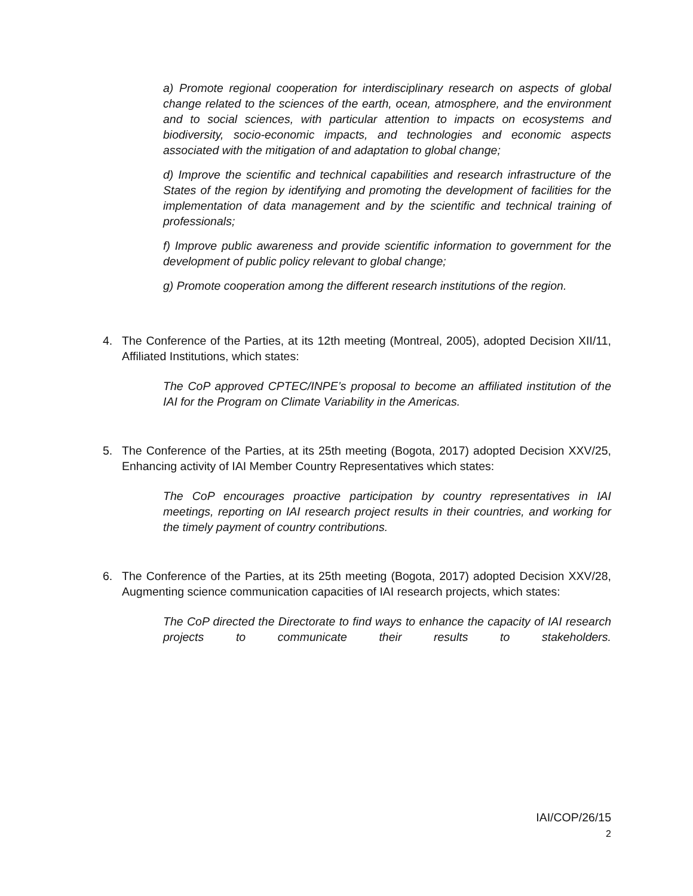a) Promote regional cooperation for interdisciplinary research on aspects of global change related to the sciences of the earth, ocean, atmosphere, and the environment and to social sciences, with particular attention to impacts on ecosystems and biodiversity, socio-economic impacts, and technologies and economic aspects associated with the mitigation of and adaptation to global change;
d) Improve the scientific and technical capabilities and research infrastructure of the States of the region by identifying and promoting the development of facilities for the implementation of data management and by the scientific and technical training of professionals;
f) Improve public awareness and provide scientific information to government for the development of public policy relevant to global change;
g) Promote cooperation among the different research institutions of the region.
4. The Conference of the Parties, at its 12th meeting (Montreal, 2005), adopted Decision XII/11, Affiliated Institutions, which states:
The CoP approved CPTEC/INPE’s proposal to become an affiliated institution of the IAI for the Program on Climate Variability in the Americas.
5. The Conference of the Parties, at its 25th meeting (Bogota, 2017) adopted Decision XXV/25, Enhancing activity of IAI Member Country Representatives which states:
The CoP encourages proactive participation by country representatives in IAI meetings, reporting on IAI research project results in their countries, and working for the timely payment of country contributions.
6. The Conference of the Parties, at its 25th meeting (Bogota, 2017) adopted Decision XXV/28, Augmenting science communication capacities of IAI research projects, which states:
The CoP directed the Directorate to find ways to enhance the capacity of IAI research projects to communicate their results to stakeholders.
IAI/COP/26/15
2